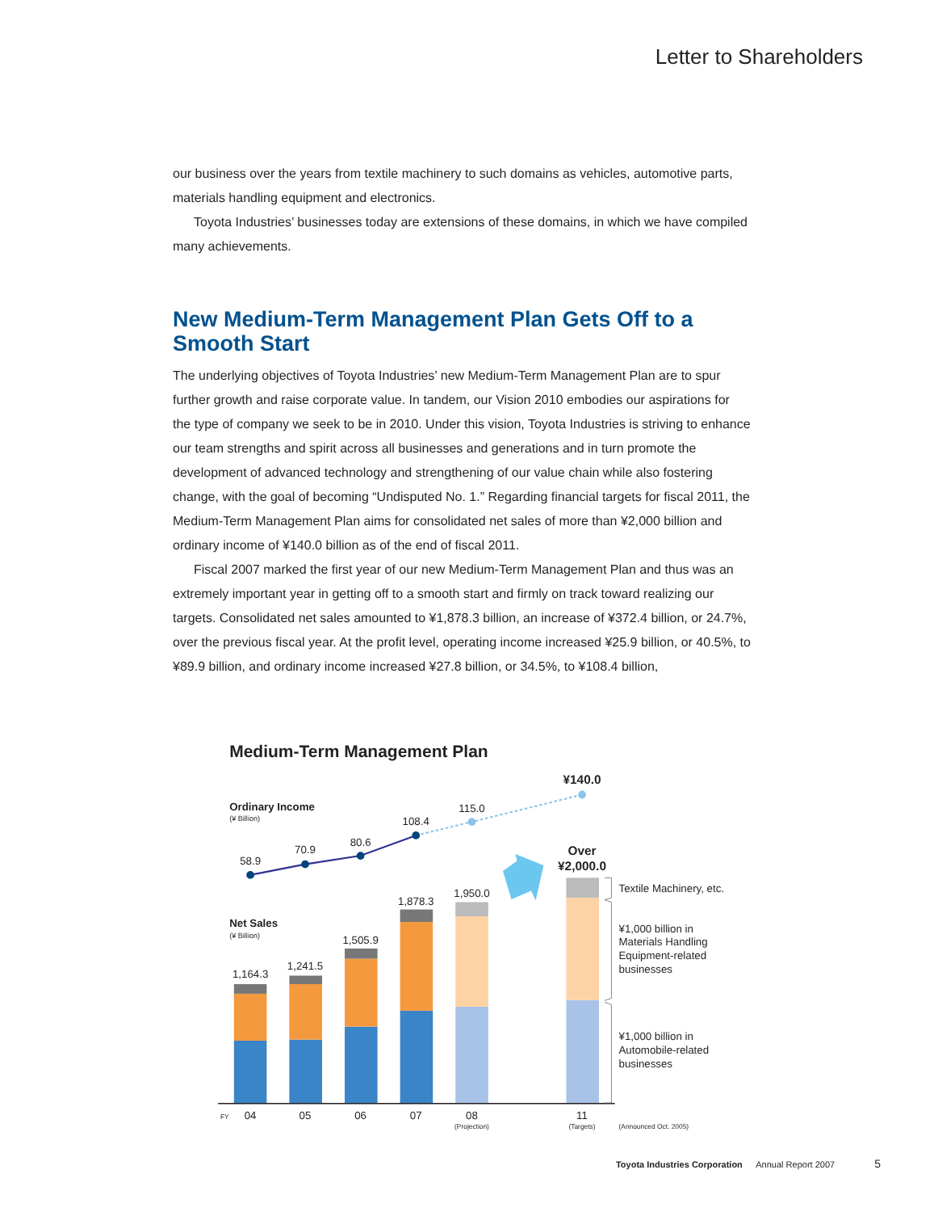Letter to Shareholders
our business over the years from textile machinery to such domains as vehicles, automotive parts, materials handling equipment and electronics.
Toyota Industries’ businesses today are extensions of these domains, in which we have compiled many achievements.
New Medium-Term Management Plan Gets Off to a Smooth Start
The underlying objectives of Toyota Industries’ new Medium-Term Management Plan are to spur further growth and raise corporate value. In tandem, our Vision 2010 embodies our aspirations for the type of company we seek to be in 2010. Under this vision, Toyota Industries is striving to enhance our team strengths and spirit across all businesses and generations and in turn promote the development of advanced technology and strengthening of our value chain while also fostering change, with the goal of becoming “Undisputed No. 1.” Regarding financial targets for fiscal 2011, the Medium-Term Management Plan aims for consolidated net sales of more than ¥2,000 billion and ordinary income of ¥140.0 billion as of the end of fiscal 2011.
Fiscal 2007 marked the first year of our new Medium-Term Management Plan and thus was an extremely important year in getting off to a smooth start and firmly on track toward realizing our targets. Consolidated net sales amounted to ¥1,878.3 billion, an increase of ¥372.4 billion, or 24.7%, over the previous fiscal year. At the profit level, operating income increased ¥25.9 billion, or 40.5%, to ¥89.9 billion, and ordinary income increased ¥27.8 billion, or 34.5%, to ¥108.4 billion,
Medium-Term Management Plan
Ordinary Income
(¥ Billion)
Net Sales
(¥ Billion)
58.9
70.9
80.6
108.4
115.0
¥140.0
1,164.3
1,241.5
1,505.9
1,878.3
1,950.0
Over
¥2,000.0
04
05
06
07
08
11
(Projection)
(Targets)
FY
Textile Machinery, etc.
¥1,000 billion in
Materials Handling
Equipment-related
businesses
¥1,000 billion in
Automobile-related
businesses
(Announced Oct. 2005)
Toyota Industries Corporation Annual Report 2007 5